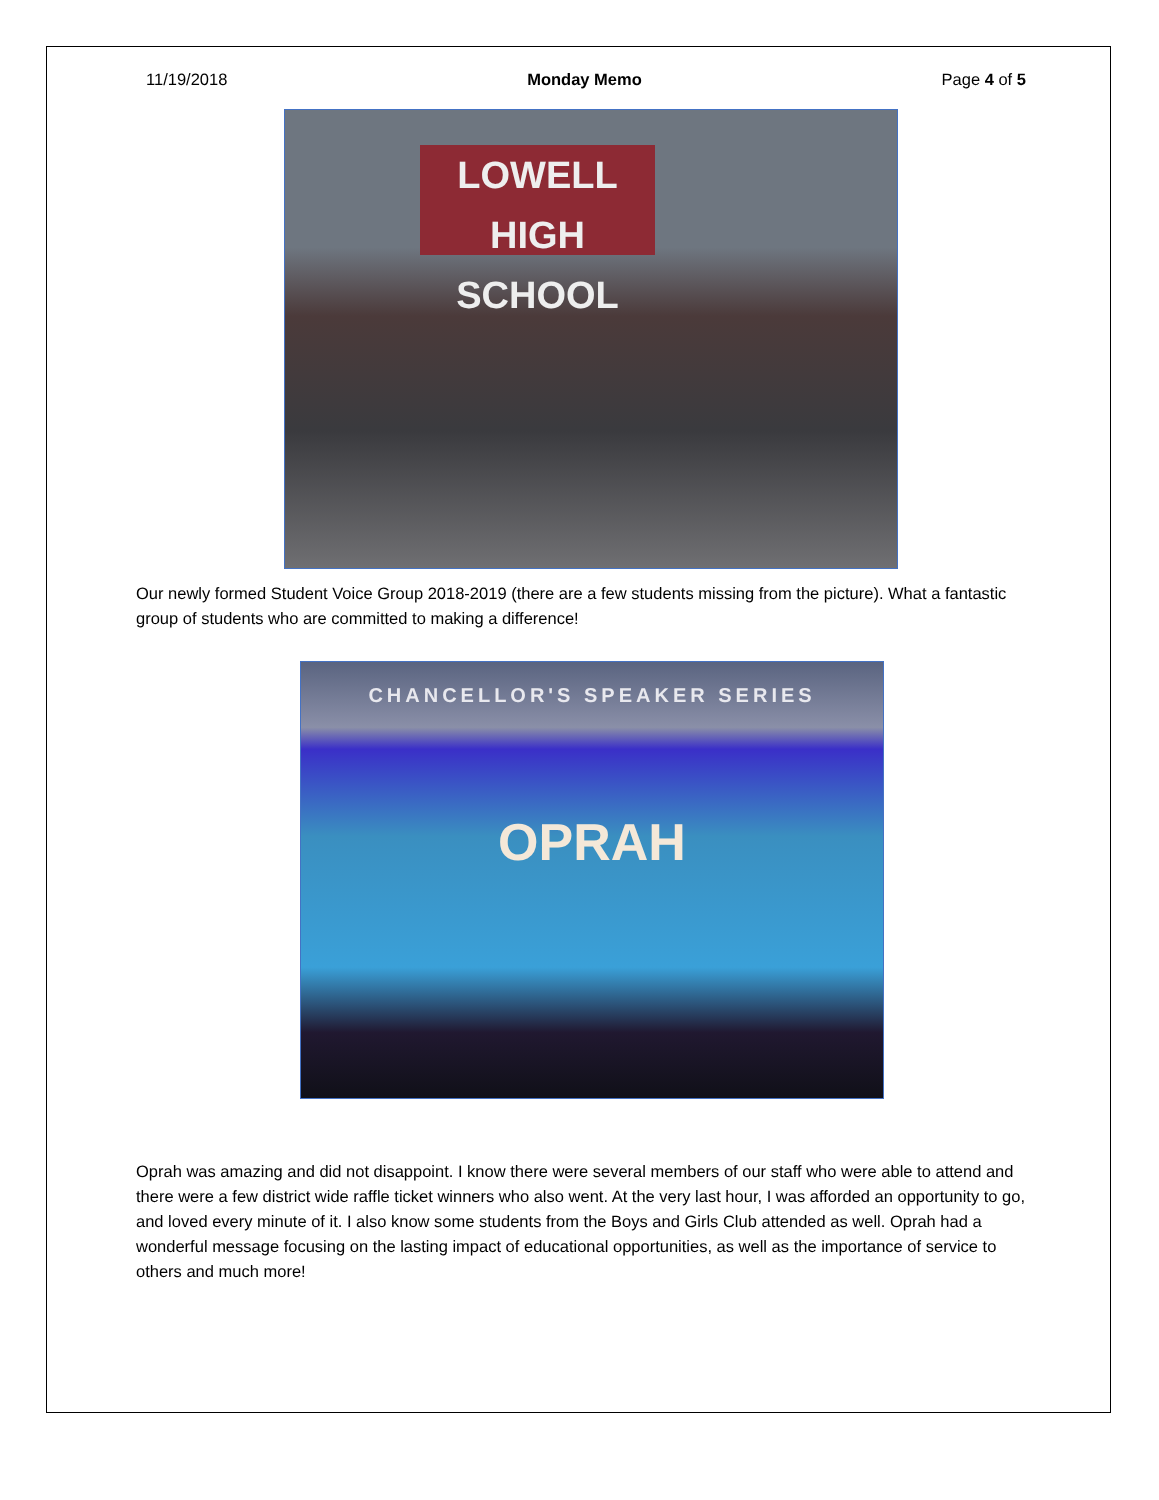11/19/2018 Monday Memo Page 4 of 5
LOWELL
HIGH SCHOOL
Our newly formed Student Voice Group 2018-2019 (there are a few students missing from the picture). What a fantastic group of students who are committed to making a difference!
CHANCELLOR'S SPEAKER SERIES
OPRAH
Oprah was amazing and did not disappoint. I know there were several members of our staff who were able to attend and there were a few district wide raffle ticket winners who also went. At the very last hour, I was afforded an opportunity to go, and loved every minute of it. I also know some students from the Boys and Girls Club attended as well. Oprah had a wonderful message focusing on the lasting impact of educational opportunities, as well as the importance of service to others and much more!